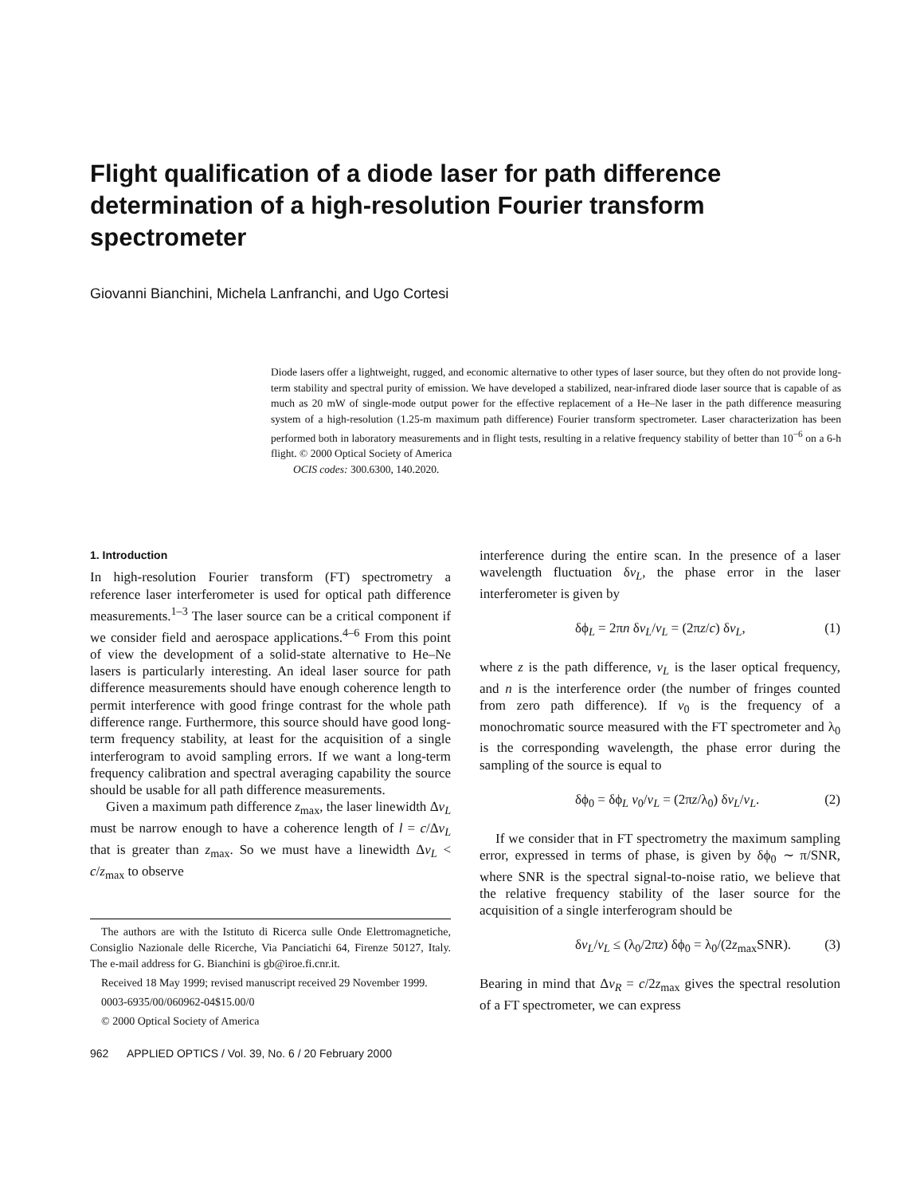Flight qualification of a diode laser for path difference determination of a high-resolution Fourier transform spectrometer
Giovanni Bianchini, Michela Lanfranchi, and Ugo Cortesi
Diode lasers offer a lightweight, rugged, and economic alternative to other types of laser source, but they often do not provide long-term stability and spectral purity of emission. We have developed a stabilized, near-infrared diode laser source that is capable of as much as 20 mW of single-mode output power for the effective replacement of a He–Ne laser in the path difference measuring system of a high-resolution (1.25-m maximum path difference) Fourier transform spectrometer. Laser characterization has been performed both in laboratory measurements and in flight tests, resulting in a relative frequency stability of better than 10<sup>−6</sup> on a 6-h flight. © 2000 Optical Society of America
OCIS codes: 300.6300, 140.2020.
1. Introduction
In high-resolution Fourier transform (FT) spectrometry a reference laser interferometer is used for optical path difference measurements.<sup>1–3</sup> The laser source can be a critical component if we consider field and aerospace applications.<sup>4–6</sup> From this point of view the development of a solid-state alternative to He–Ne lasers is particularly interesting. An ideal laser source for path difference measurements should have enough coherence length to permit interference with good fringe contrast for the whole path difference range. Furthermore, this source should have good long-term frequency stability, at least for the acquisition of a single interferogram to avoid sampling errors. If we want a long-term frequency calibration and spectral averaging capability the source should be usable for all path difference measurements.
Given a maximum path difference z<sub>max</sub>, the laser linewidth Δν<sub>L</sub> must be narrow enough to have a coherence length of l = c/Δν<sub>L</sub> that is greater than z<sub>max</sub>. So we must have a linewidth Δν<sub>L</sub> < c/z<sub>max</sub> to observe
The authors are with the Istituto di Ricerca sulle Onde Elettromagnetiche, Consiglio Nazionale delle Ricerche, Via Panciatichi 64, Firenze 50127, Italy. The e-mail address for G. Bianchini is gb@iroe.fi.cnr.it.
Received 18 May 1999; revised manuscript received 29 November 1999.
0003-6935/00/060962-04$15.00/0
© 2000 Optical Society of America
962 APPLIED OPTICS / Vol. 39, No. 6 / 20 February 2000
interference during the entire scan. In the presence of a laser wavelength fluctuation δν<sub>L</sub>, the phase error in the laser interferometer is given by
δϕ<sub>L</sub> = 2πn δν<sub>L</sub>/ν<sub>L</sub> = (2πz/c) δν<sub>L</sub>, (1)
where z is the path difference, ν<sub>L</sub> is the laser optical frequency, and n is the interference order (the number of fringes counted from zero path difference). If ν<sub>0</sub> is the frequency of a monochromatic source measured with the FT spectrometer and λ<sub>0</sub> is the corresponding wavelength, the phase error during the sampling of the source is equal to
δϕ<sub>0</sub> = δϕ<sub>L</sub> ν<sub>0</sub>/ν<sub>L</sub> = (2πz/λ<sub>0</sub>) δν<sub>L</sub>/ν<sub>L</sub>. (2)
If we consider that in FT spectrometry the maximum sampling error, expressed in terms of phase, is given by δϕ<sub>0</sub> ∼ π/SNR, where SNR is the spectral signal-to-noise ratio, we believe that the relative frequency stability of the laser source for the acquisition of a single interferogram should be
δν<sub>L</sub>/ν<sub>L</sub> ≤ (λ<sub>0</sub>/2πz) δϕ<sub>0</sub> = λ<sub>0</sub>/(2z<sub>max</sub>SNR). (3)
Bearing in mind that Δν<sub>R</sub> = c/2z<sub>max</sub> gives the spectral resolution of a FT spectrometer, we can express